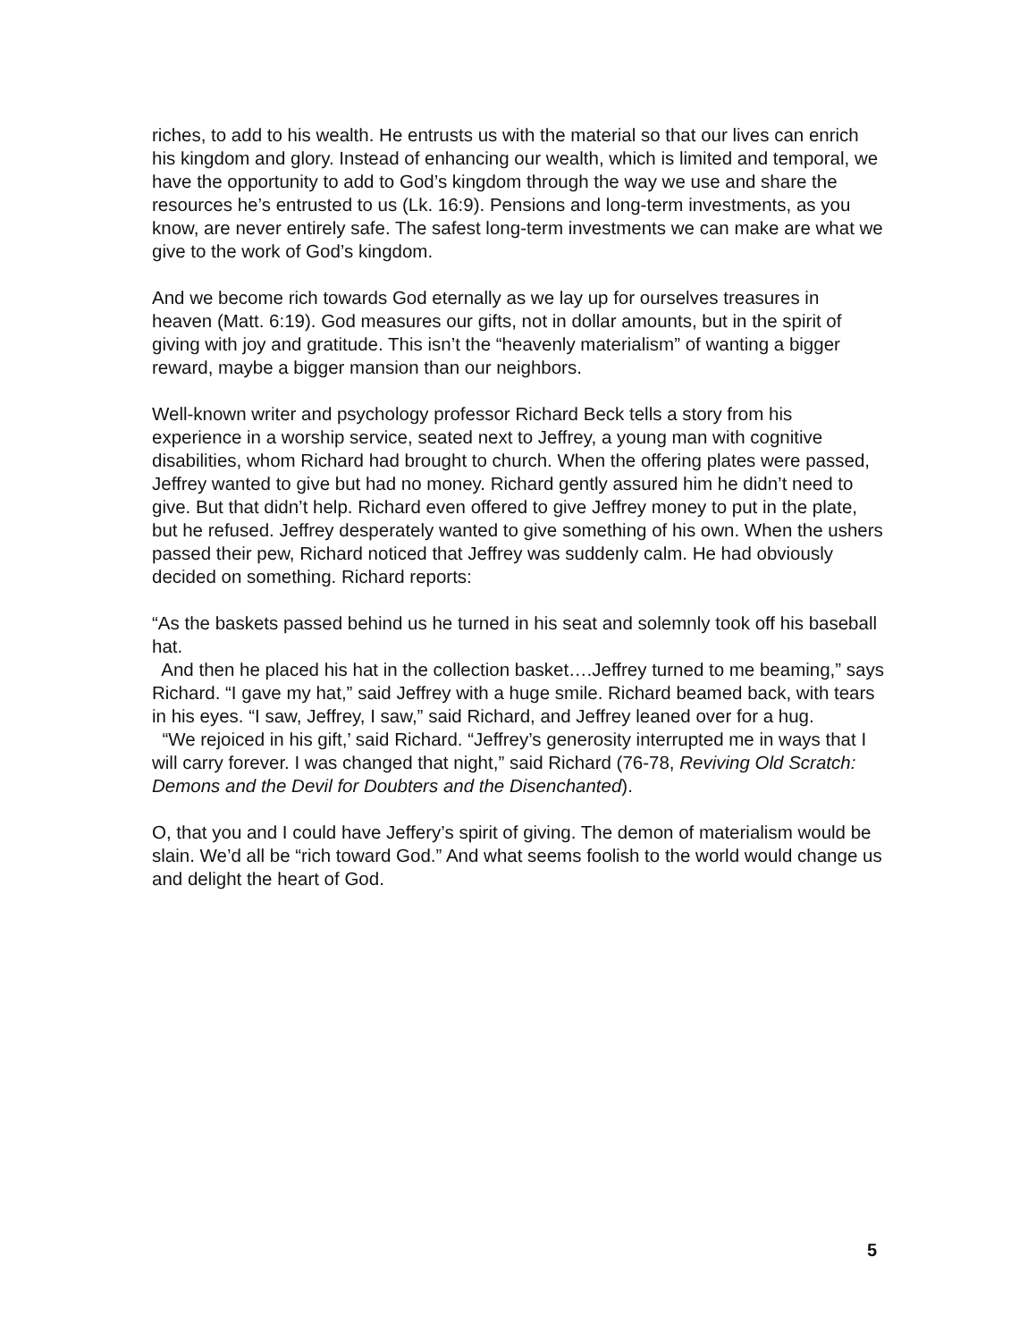riches, to add to his wealth. He entrusts us with the material so that our lives can enrich his kingdom and glory. Instead of enhancing our wealth, which is limited and temporal, we have the opportunity to add to God’s kingdom through the way we use and share the resources he’s entrusted to us (Lk. 16:9). Pensions and long-term investments, as you know, are never entirely safe. The safest long-term investments we can make are what we give to the work of God’s kingdom.
And we become rich towards God eternally as we lay up for ourselves treasures in heaven (Matt. 6:19). God measures our gifts, not in dollar amounts, but in the spirit of giving with joy and gratitude. This isn’t the “heavenly materialism” of wanting a bigger reward, maybe a bigger mansion than our neighbors.
Well-known writer and psychology professor Richard Beck tells a story from his experience in a worship service, seated next to Jeffrey, a young man with cognitive disabilities, whom Richard had brought to church. When the offering plates were passed, Jeffrey wanted to give but had no money. Richard gently assured him he didn’t need to give. But that didn’t help. Richard even offered to give Jeffrey money to put in the plate, but he refused. Jeffrey desperately wanted to give something of his own. When the ushers passed their pew, Richard noticed that Jeffrey was suddenly calm. He had obviously decided on something. Richard reports:
“As the baskets passed behind us he turned in his seat and solemnly took off his baseball hat.
And then he placed his hat in the collection basket….Jeffrey turned to me beaming,” says Richard. “I gave my hat,” said Jeffrey with a huge smile. Richard beamed back, with tears in his eyes. “I saw, Jeffrey, I saw,” said Richard, and Jeffrey leaned over for a hug.
“We rejoiced in his gift,’ said Richard. “Jeffrey’s generosity interrupted me in ways that I will carry forever. I was changed that night,” said Richard (76-78, Reviving Old Scratch: Demons and the Devil for Doubters and the Disenchanted).
O, that you and I could have Jeffery’s spirit of giving. The demon of materialism would be slain. We’d all be “rich toward God.” And what seems foolish to the world would change us and delight the heart of God.
5